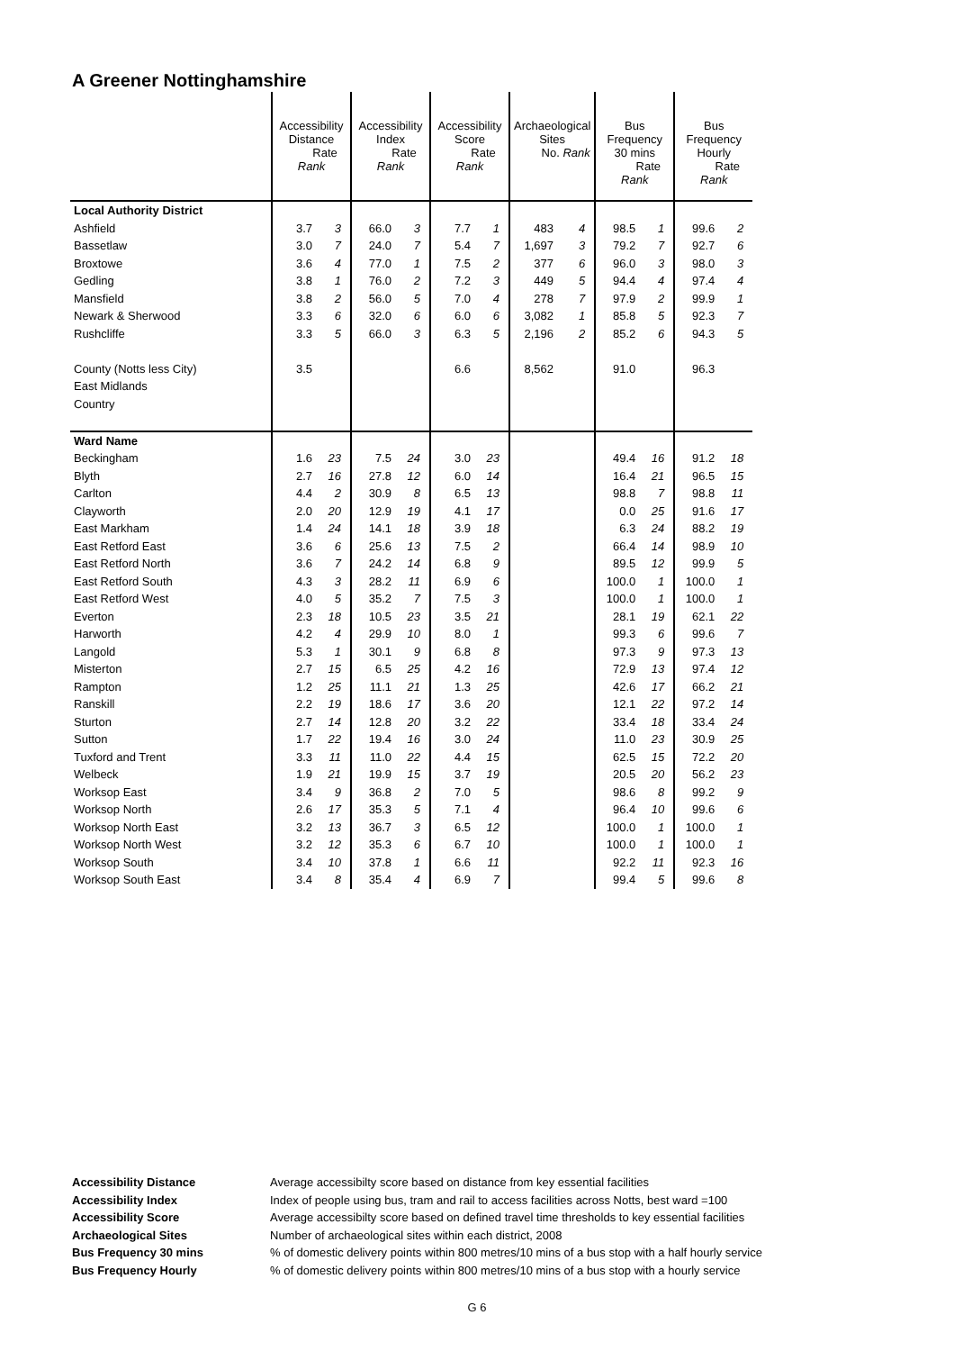A Greener Nottinghamshire
| | Accessibility Distance Rate Rank | | Accessibility Index Rate Rank | | Accessibility Score Rate Rank | | Archaeological Sites No. Rank | | Bus Frequency 30 mins Rate Rank | | Bus Frequency Hourly Rate Rank | |
| --- | --- | --- | --- | --- | --- | --- | --- | --- | --- | --- | --- | --- |
| Local Authority District | | | | | | | | | | | | |
| Ashfield | 3.7 | 3 | 66.0 | 3 | 7.7 | 1 | 483 | 4 | 98.5 | 1 | 99.6 | 2 |
| Bassetlaw | 3.0 | 7 | 24.0 | 7 | 5.4 | 7 | 1,697 | 3 | 79.2 | 7 | 92.7 | 6 |
| Broxtowe | 3.6 | 4 | 77.0 | 1 | 7.5 | 2 | 377 | 6 | 96.0 | 3 | 98.0 | 3 |
| Gedling | 3.8 | 1 | 76.0 | 2 | 7.2 | 3 | 449 | 5 | 94.4 | 4 | 97.4 | 4 |
| Mansfield | 3.8 | 2 | 56.0 | 5 | 7.0 | 4 | 278 | 7 | 97.9 | 2 | 99.9 | 1 |
| Newark & Sherwood | 3.3 | 6 | 32.0 | 6 | 6.0 | 6 | 3,082 | 1 | 85.8 | 5 | 92.3 | 7 |
| Rushcliffe | 3.3 | 5 | 66.0 | 3 | 6.3 | 5 | 2,196 | 2 | 85.2 | 6 | 94.3 | 5 |
| County (Notts less City) | 3.5 | | | | 6.6 | | 8,562 | | 91.0 | | 96.3 | |
| East Midlands | | | | | | | | | | | | |
| Country | | | | | | | | | | | | |
| Ward Name | | | | | | | | | | | | |
| Beckingham | 1.6 | 23 | 7.5 | 24 | 3.0 | 23 | | | 49.4 | 16 | 91.2 | 18 |
| Blyth | 2.7 | 16 | 27.8 | 12 | 6.0 | 14 | | | 16.4 | 21 | 96.5 | 15 |
| Carlton | 4.4 | 2 | 30.9 | 8 | 6.5 | 13 | | | 98.8 | 7 | 98.8 | 11 |
| Clayworth | 2.0 | 20 | 12.9 | 19 | 4.1 | 17 | | | 0.0 | 25 | 91.6 | 17 |
| East Markham | 1.4 | 24 | 14.1 | 18 | 3.9 | 18 | | | 6.3 | 24 | 88.2 | 19 |
| East Retford East | 3.6 | 6 | 25.6 | 13 | 7.5 | 2 | | | 66.4 | 14 | 98.9 | 10 |
| East Retford North | 3.6 | 7 | 24.2 | 14 | 6.8 | 9 | | | 89.5 | 12 | 99.9 | 5 |
| East Retford South | 4.3 | 3 | 28.2 | 11 | 6.9 | 6 | | | 100.0 | 1 | 100.0 | 1 |
| East Retford West | 4.0 | 5 | 35.2 | 7 | 7.5 | 3 | | | 100.0 | 1 | 100.0 | 1 |
| Everton | 2.3 | 18 | 10.5 | 23 | 3.5 | 21 | | | 28.1 | 19 | 62.1 | 22 |
| Harworth | 4.2 | 4 | 29.9 | 10 | 8.0 | 1 | | | 99.3 | 6 | 99.6 | 7 |
| Langold | 5.3 | 1 | 30.1 | 9 | 6.8 | 8 | | | 97.3 | 9 | 97.3 | 13 |
| Misterton | 2.7 | 15 | 6.5 | 25 | 4.2 | 16 | | | 72.9 | 13 | 97.4 | 12 |
| Rampton | 1.2 | 25 | 11.1 | 21 | 1.3 | 25 | | | 42.6 | 17 | 66.2 | 21 |
| Ranskill | 2.2 | 19 | 18.6 | 17 | 3.6 | 20 | | | 12.1 | 22 | 97.2 | 14 |
| Sturton | 2.7 | 14 | 12.8 | 20 | 3.2 | 22 | | | 33.4 | 18 | 33.4 | 24 |
| Sutton | 1.7 | 22 | 19.4 | 16 | 3.0 | 24 | | | 11.0 | 23 | 30.9 | 25 |
| Tuxford and Trent | 3.3 | 11 | 11.0 | 22 | 4.4 | 15 | | | 62.5 | 15 | 72.2 | 20 |
| Welbeck | 1.9 | 21 | 19.9 | 15 | 3.7 | 19 | | | 20.5 | 20 | 56.2 | 23 |
| Worksop East | 3.4 | 9 | 36.8 | 2 | 7.0 | 5 | | | 98.6 | 8 | 99.2 | 9 |
| Worksop North | 2.6 | 17 | 35.3 | 5 | 7.1 | 4 | | | 96.4 | 10 | 99.6 | 6 |
| Worksop North East | 3.2 | 13 | 36.7 | 3 | 6.5 | 12 | | | 100.0 | 1 | 100.0 | 1 |
| Worksop North West | 3.2 | 12 | 35.3 | 6 | 6.7 | 10 | | | 100.0 | 1 | 100.0 | 1 |
| Worksop South | 3.4 | 10 | 37.8 | 1 | 6.6 | 11 | | | 92.2 | 11 | 92.3 | 16 |
| Worksop South East | 3.4 | 8 | 35.4 | 4 | 6.9 | 7 | | | 99.4 | 5 | 99.6 | 8 |
Accessibility Distance Average accessibilty score based on distance from key essential facilities
Accessibility Index Index of people using bus, tram and rail to access facilities across Notts, best ward =100
Accessibility Score Average accessibilty score based on defined travel time thresholds to key essential facilities
Archaeological Sites Number of archaeological sites within each district, 2008
Bus Frequency 30 mins % of domestic delivery points within 800 metres/10 mins of a bus stop with a half hourly service
Bus Frequency Hourly % of domestic delivery points within 800 metres/10 mins of a bus stop with a hourly service
G 6